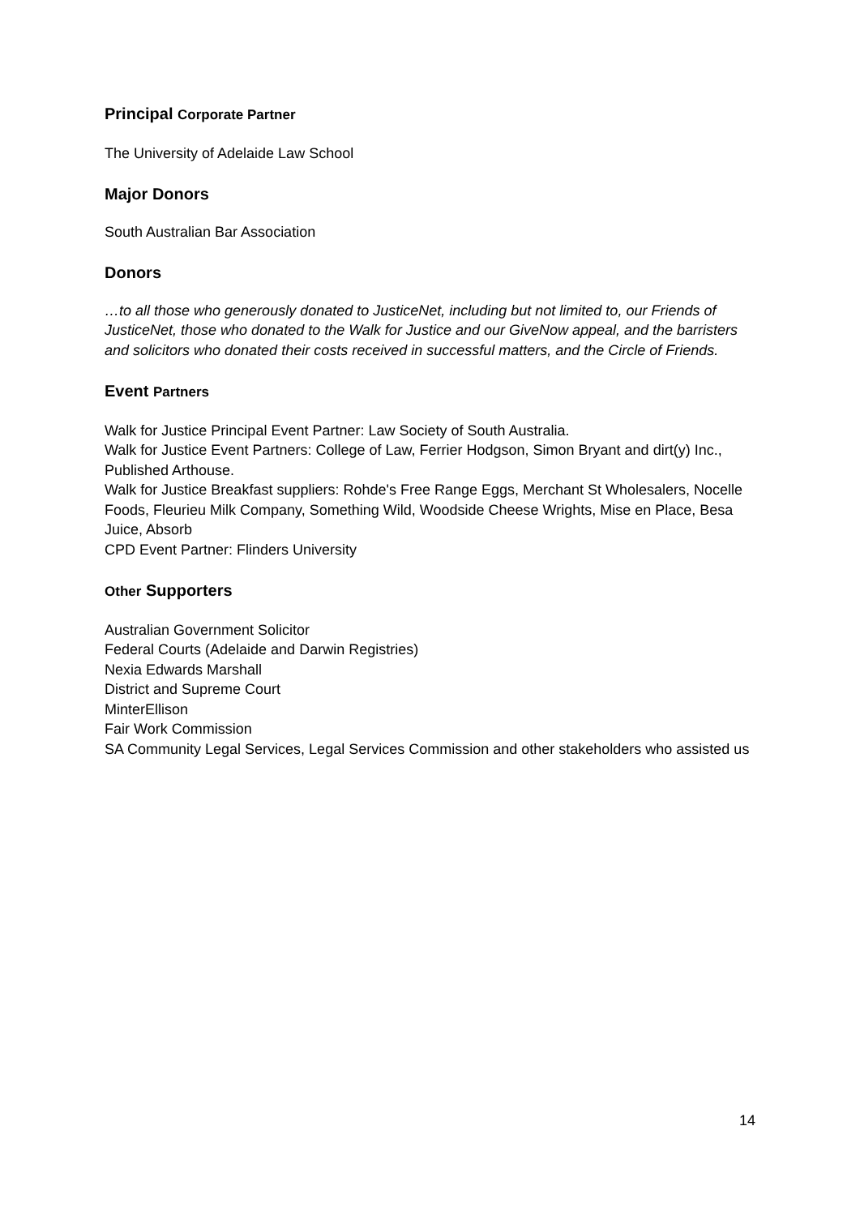Principal Corporate Partner
The University of Adelaide Law School
Major Donors
South Australian Bar Association
Donors
…to all those who generously donated to JusticeNet, including but not limited to, our Friends of JusticeNet, those who donated to the Walk for Justice and our GiveNow appeal, and the barristers and solicitors who donated their costs received in successful matters, and the Circle of Friends.
Event Partners
Walk for Justice Principal Event Partner: Law Society of South Australia.
Walk for Justice Event Partners: College of Law, Ferrier Hodgson, Simon Bryant and dirt(y) Inc., Published Arthouse.
Walk for Justice Breakfast suppliers: Rohde's Free Range Eggs, Merchant St Wholesalers, Nocelle Foods, Fleurieu Milk Company, Something Wild, Woodside Cheese Wrights, Mise en Place, Besa Juice, Absorb
CPD Event Partner: Flinders University
Other Supporters
Australian Government Solicitor
Federal Courts (Adelaide and Darwin Registries)
Nexia Edwards Marshall
District and Supreme Court
MinterEllison
Fair Work Commission
SA Community Legal Services, Legal Services Commission and other stakeholders who assisted us
14